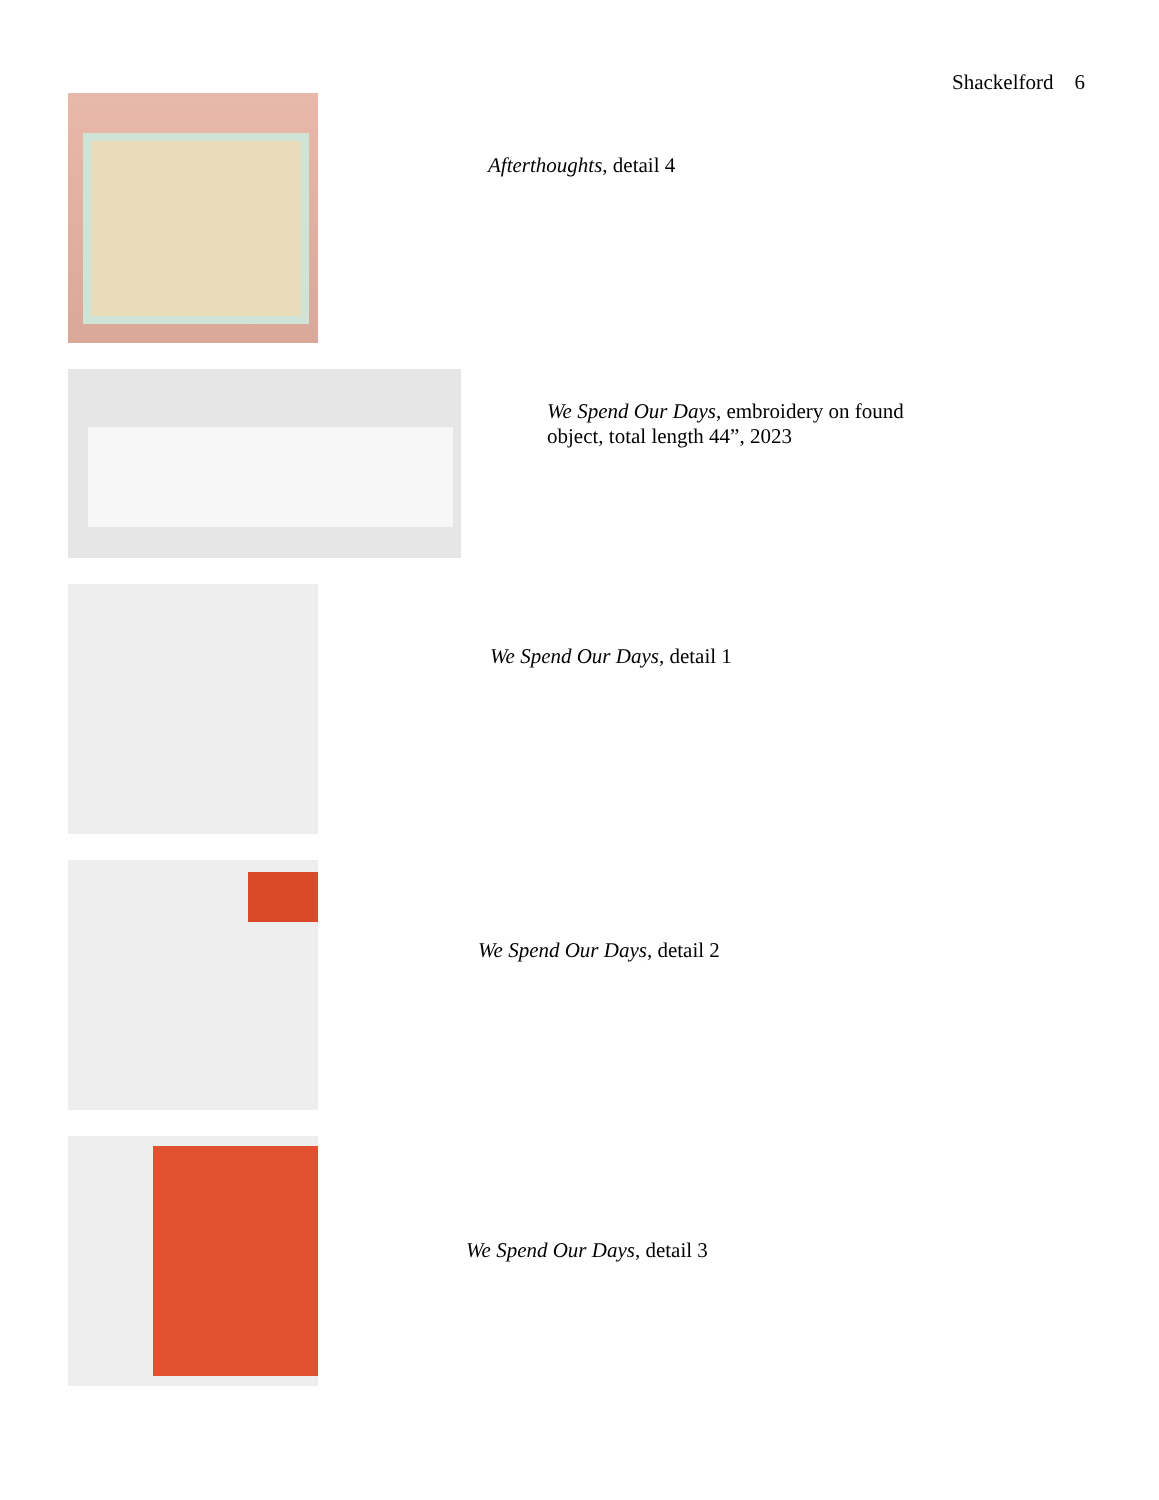Shackelford 6
Afterthoughts, detail 4
We Spend Our Days, embroidery on found object, total length 44”, 2023
We Spend Our Days, detail 1
We Spend Our Days, detail 2
We Spend Our Days, detail 3